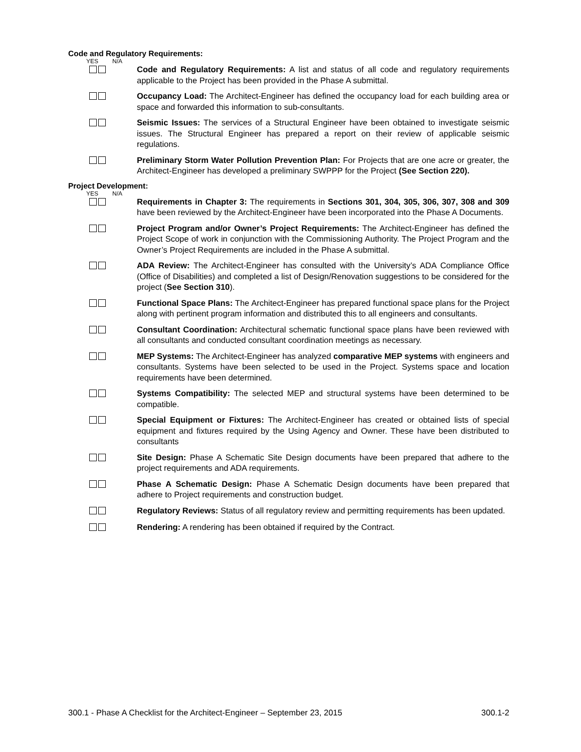Code and Regulatory Requirements:
YES N/A
Code and Regulatory Requirements: A list and status of all code and regulatory requirements applicable to the Project has been provided in the Phase A submittal.
Occupancy Load: The Architect-Engineer has defined the occupancy load for each building area or space and forwarded this information to sub-consultants.
Seismic Issues: The services of a Structural Engineer have been obtained to investigate seismic issues. The Structural Engineer has prepared a report on their review of applicable seismic regulations.
Preliminary Storm Water Pollution Prevention Plan: For Projects that are one acre or greater, the Architect-Engineer has developed a preliminary SWPPP for the Project (See Section 220).
Project Development:
YES N/A
Requirements in Chapter 3: The requirements in Sections 301, 304, 305, 306, 307, 308 and 309 have been reviewed by the Architect-Engineer have been incorporated into the Phase A Documents.
Project Program and/or Owner’s Project Requirements: The Architect-Engineer has defined the Project Scope of work in conjunction with the Commissioning Authority. The Project Program and the Owner’s Project Requirements are included in the Phase A submittal.
ADA Review: The Architect-Engineer has consulted with the University’s ADA Compliance Office (Office of Disabilities) and completed a list of Design/Renovation suggestions to be considered for the project (See Section 310).
Functional Space Plans: The Architect-Engineer has prepared functional space plans for the Project along with pertinent program information and distributed this to all engineers and consultants.
Consultant Coordination: Architectural schematic functional space plans have been reviewed with all consultants and conducted consultant coordination meetings as necessary.
MEP Systems: The Architect-Engineer has analyzed comparative MEP systems with engineers and consultants. Systems have been selected to be used in the Project. Systems space and location requirements have been determined.
Systems Compatibility: The selected MEP and structural systems have been determined to be compatible.
Special Equipment or Fixtures: The Architect-Engineer has created or obtained lists of special equipment and fixtures required by the Using Agency and Owner. These have been distributed to consultants
Site Design: Phase A Schematic Site Design documents have been prepared that adhere to the project requirements and ADA requirements.
Phase A Schematic Design: Phase A Schematic Design documents have been prepared that adhere to Project requirements and construction budget.
Regulatory Reviews: Status of all regulatory review and permitting requirements has been updated.
Rendering: A rendering has been obtained if required by the Contract.
300.1 - Phase A Checklist for the Architect-Engineer – September 23, 2015 300.1-2